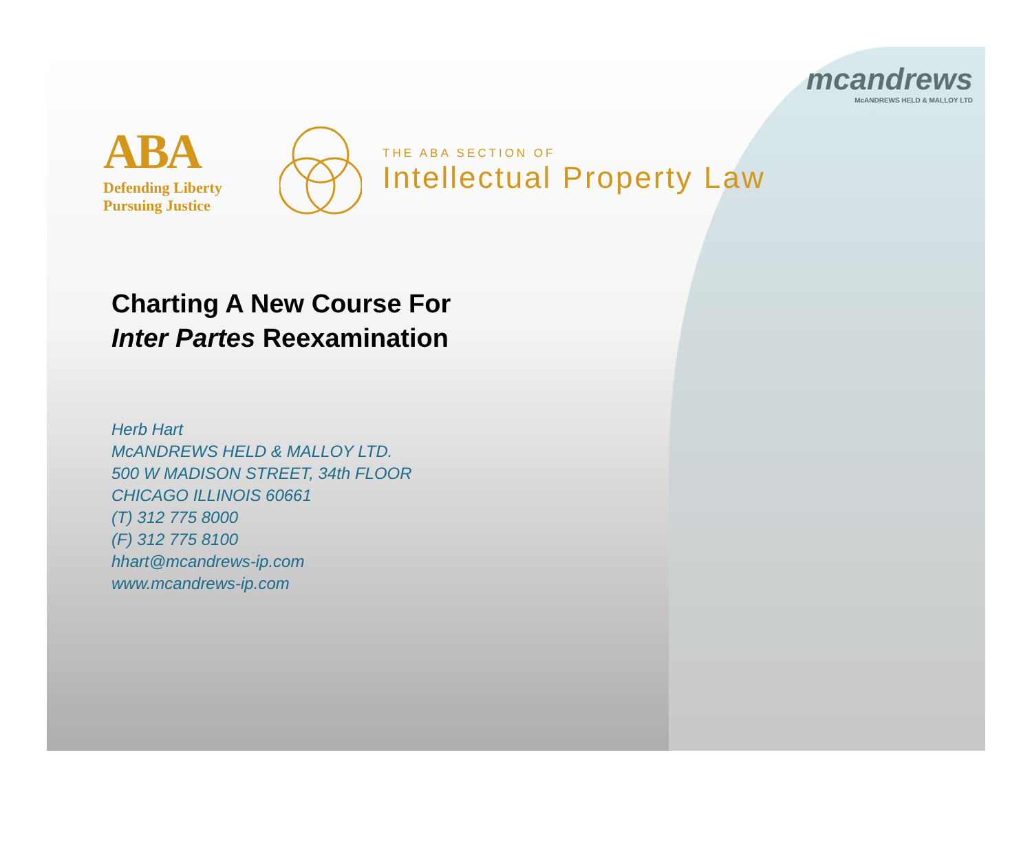mcandrews
McANDREWS HELD & MALLOY LTD
ABA
Defending Liberty
Pursuing Justice
THE ABA SECTION OF
Intellectual Property Law
Charting A New Course For
Inter Partes Reexamination
Herb Hart
McANDREWS HELD & MALLOY LTD.
500 W MADISON STREET, 34th FLOOR
CHICAGO ILLINOIS 60661
(T) 312 775 8000
(F) 312 775 8100
hhart@mcandrews-ip.com
www.mcandrews-ip.com